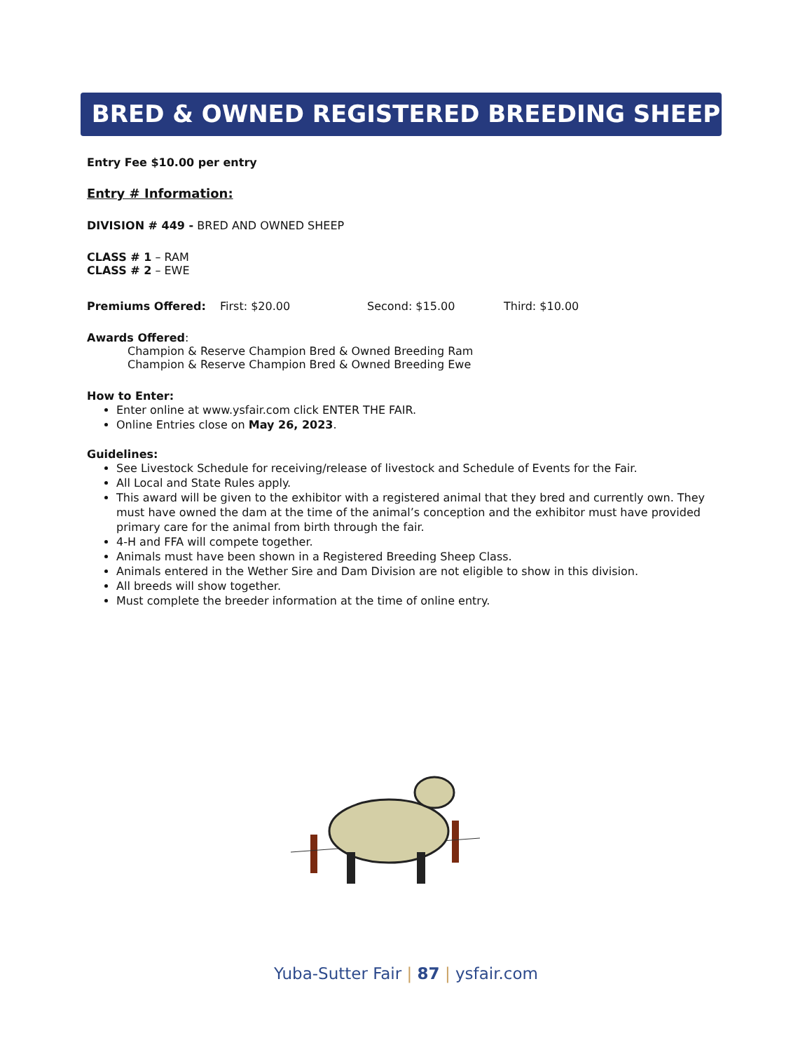BRED & OWNED REGISTERED BREEDING SHEEP
Entry Fee $10.00 per entry
Entry # Information:
DIVISION # 449 - BRED AND OWNED SHEEP
CLASS # 1 – RAM
CLASS # 2 – EWE
Premiums Offered: First: $20.00 Second: $15.00 Third: $10.00
Awards Offered:
Champion & Reserve Champion Bred & Owned Breeding Ram
Champion & Reserve Champion Bred & Owned Breeding Ewe
How to Enter:
Enter online at www.ysfair.com click ENTER THE FAIR.
Online Entries close on May 26, 2023.
Guidelines:
See Livestock Schedule for receiving/release of livestock and Schedule of Events for the Fair.
All Local and State Rules apply.
This award will be given to the exhibitor with a registered animal that they bred and currently own. They must have owned the dam at the time of the animal’s conception and the exhibitor must have provided primary care for the animal from birth through the fair.
4-H and FFA will compete together.
Animals must have been shown in a Registered Breeding Sheep Class.
Animals entered in the Wether Sire and Dam Division are not eligible to show in this division.
All breeds will show together.
Must complete the breeder information at the time of online entry.
Yuba-Sutter Fair | 87 | ysfair.com